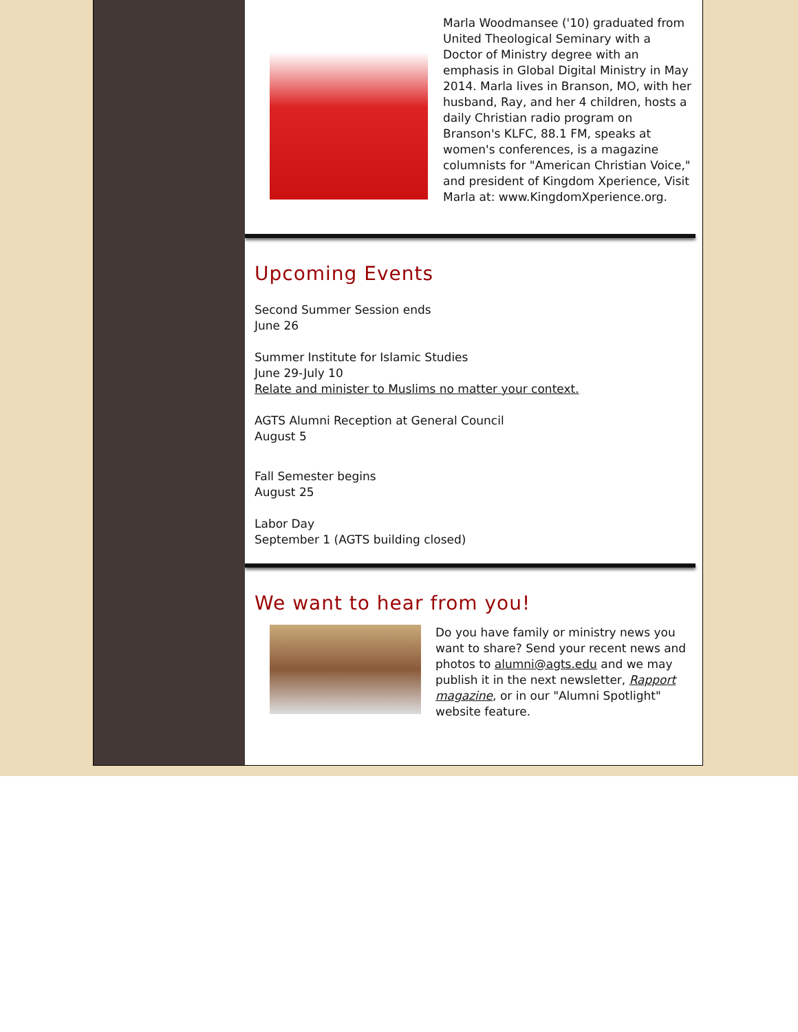Marla Woodmansee ('10) graduated from United Theological Seminary with a Doctor of Ministry degree with an emphasis in Global Digital Ministry in May 2014. Marla lives in Branson, MO, with her husband, Ray, and her 4 children, hosts a daily Christian radio program on Branson's KLFC, 88.1 FM, speaks at women's conferences, is a magazine columnists for "American Christian Voice," and president of Kingdom Xperience, Visit Marla at: www.KingdomXperience.org.
Upcoming Events
Second Summer Session ends
June 26
Summer Institute for Islamic Studies
June 29-July 10
Relate and minister to Muslims no matter your context.
AGTS Alumni Reception at General Council
August 5
Fall Semester begins
August 25
Labor Day
September 1 (AGTS building closed)
We want to hear from you!
Do you have family or ministry news you want to share? Send your recent news and photos to alumni@agts.edu and we may publish it in the next newsletter, Rapport magazine, or in our "Alumni Spotlight" website feature.